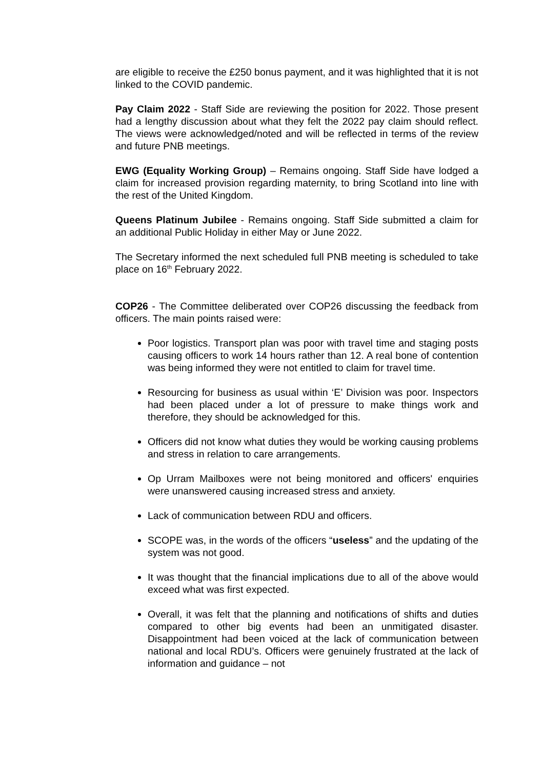are eligible to receive the £250 bonus payment, and it was highlighted that it is not linked to the COVID pandemic.
Pay Claim 2022 - Staff Side are reviewing the position for 2022. Those present had a lengthy discussion about what they felt the 2022 pay claim should reflect. The views were acknowledged/noted and will be reflected in terms of the review and future PNB meetings.
EWG (Equality Working Group) – Remains ongoing. Staff Side have lodged a claim for increased provision regarding maternity, to bring Scotland into line with the rest of the United Kingdom.
Queens Platinum Jubilee - Remains ongoing. Staff Side submitted a claim for an additional Public Holiday in either May or June 2022.
The Secretary informed the next scheduled full PNB meeting is scheduled to take place on 16<sup>th</sup> February 2022.
COP26 - The Committee deliberated over COP26 discussing the feedback from officers. The main points raised were:
Poor logistics. Transport plan was poor with travel time and staging posts causing officers to work 14 hours rather than 12. A real bone of contention was being informed they were not entitled to claim for travel time.
Resourcing for business as usual within ‘E’ Division was poor. Inspectors had been placed under a lot of pressure to make things work and therefore, they should be acknowledged for this.
Officers did not know what duties they would be working causing problems and stress in relation to care arrangements.
Op Urram Mailboxes were not being monitored and officers' enquiries were unanswered causing increased stress and anxiety.
Lack of communication between RDU and officers.
SCOPE was, in the words of the officers “useless” and the updating of the system was not good.
It was thought that the financial implications due to all of the above would exceed what was first expected.
Overall, it was felt that the planning and notifications of shifts and duties compared to other big events had been an unmitigated disaster. Disappointment had been voiced at the lack of communication between national and local RDU’s. Officers were genuinely frustrated at the lack of information and guidance – not